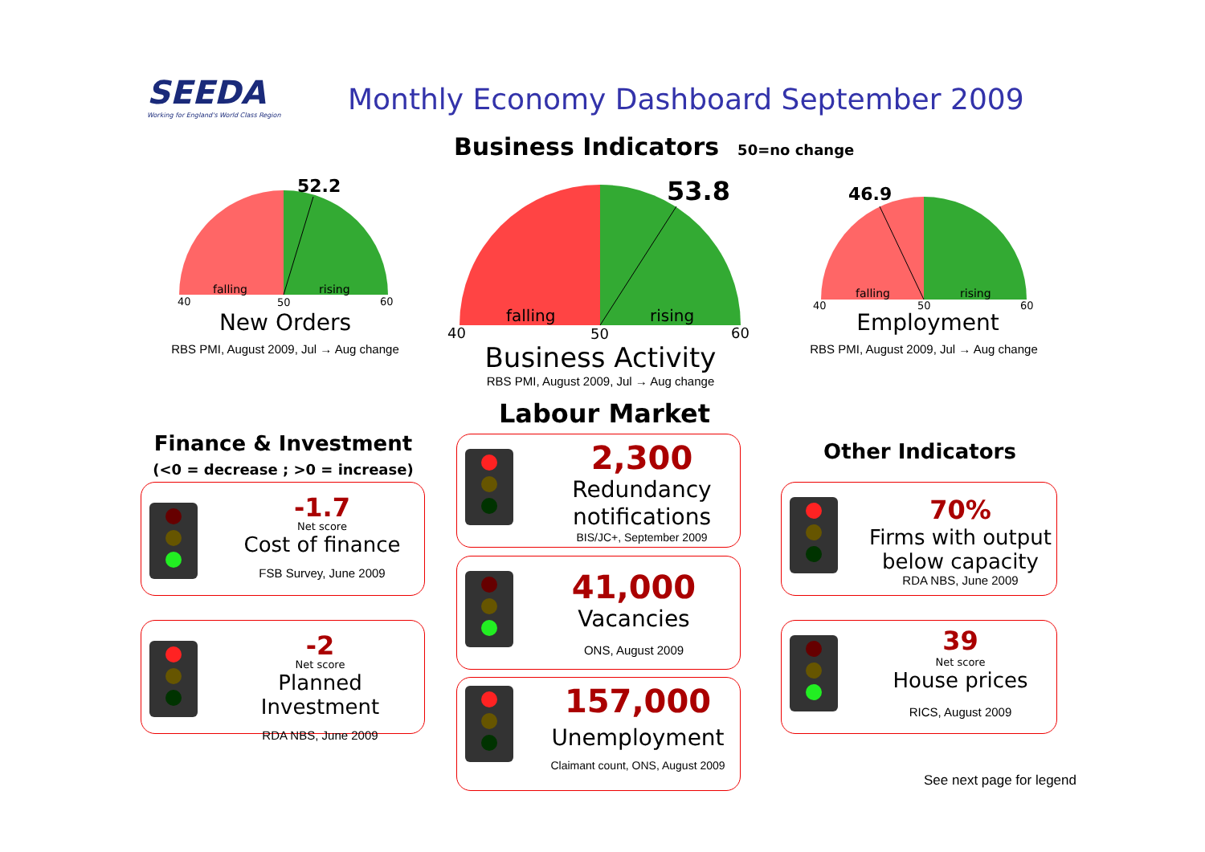SEEDA
Working for England's World Class Region
Monthly Economy Dashboard September 2009
Business Indicators 50=no change
40
50
60
falling
rising
52.2
New Orders
RBS PMI, August 2009, Jul → Aug change
40
50
60
falling
rising
53.8
Business Activity
RBS PMI, August 2009, Jul → Aug change
40
50
60
falling
rising
46.9
Employment
RBS PMI, August 2009, Jul → Aug change
Labour Market
Finance & Investment
(<0 = decrease ; >0 = increase)
Other Indicators
-1.7
Net score
Cost of finance
FSB Survey, June 2009
-2
Net score
Planned Investment
RDA NBS, June 2009
2,300
Redundancy notifications
BIS/JC+, September 2009
41,000
Vacancies
ONS, August 2009
157,000
Unemployment
Claimant count, ONS, August 2009
70%
Firms with output below capacity
RDA NBS, June 2009
39
Net score
House prices
RICS, August 2009
See next page for legend